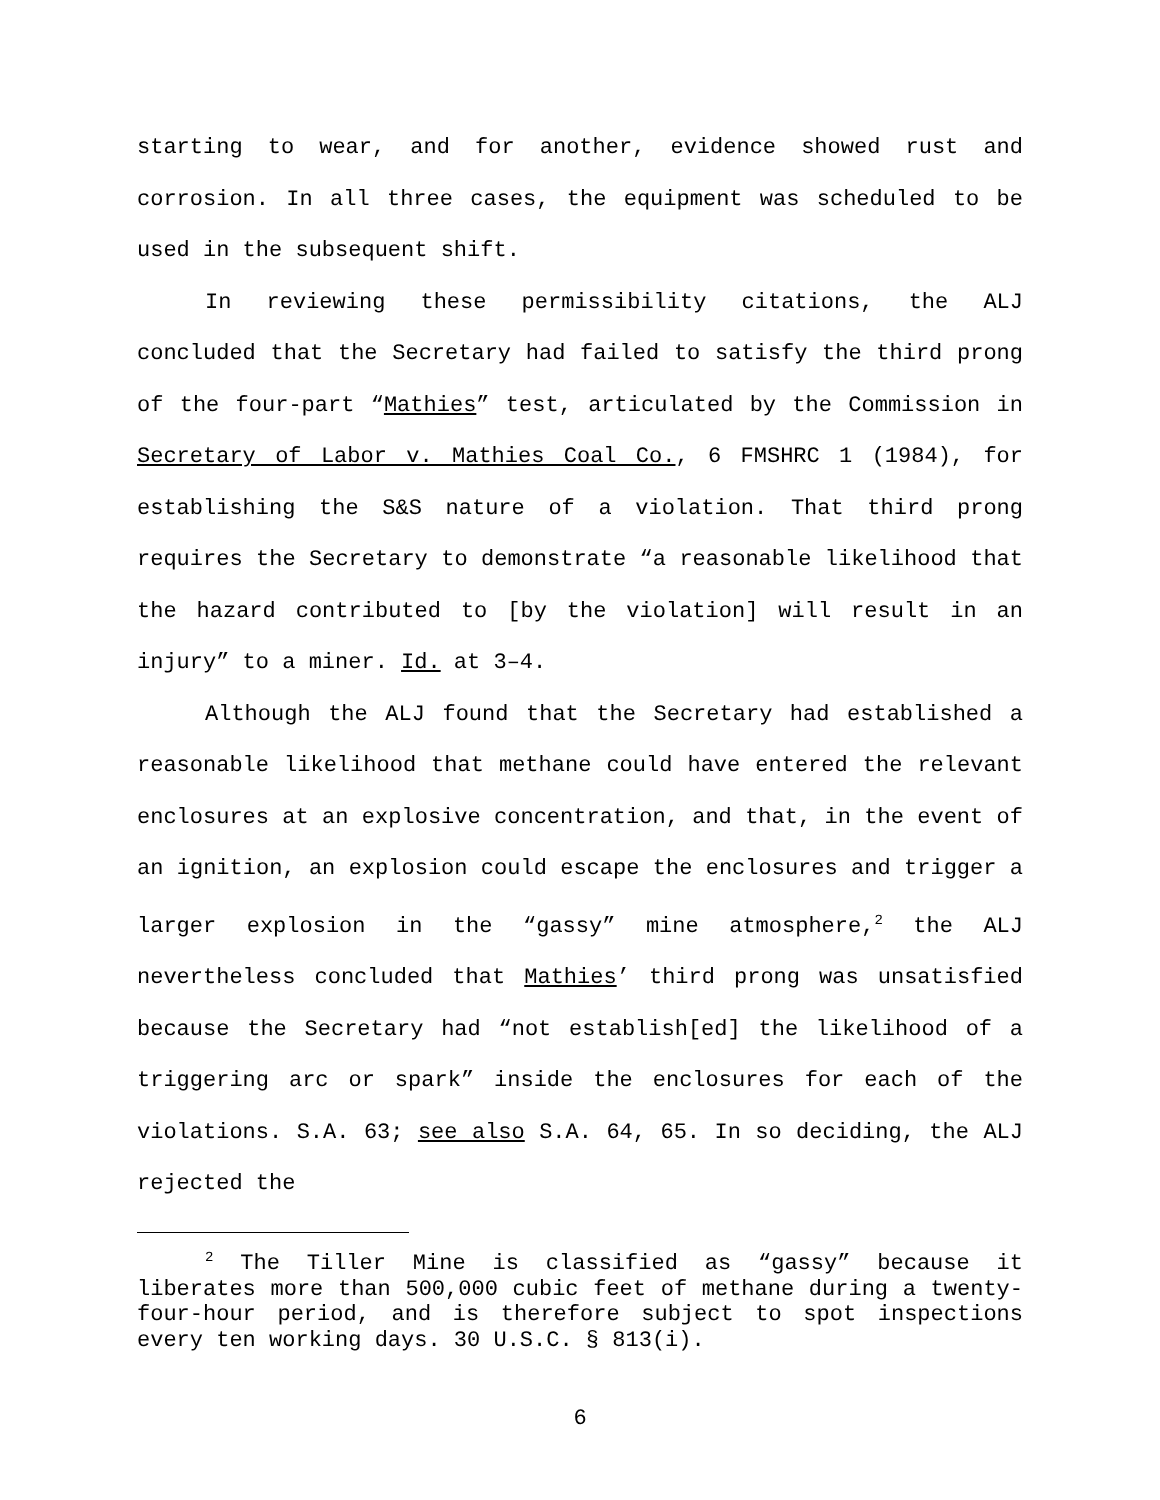starting to wear, and for another, evidence showed rust and corrosion. In all three cases, the equipment was scheduled to be used in the subsequent shift.
In reviewing these permissibility citations, the ALJ concluded that the Secretary had failed to satisfy the third prong of the four-part “Mathies” test, articulated by the Commission in Secretary of Labor v. Mathies Coal Co., 6 FMSHRC 1 (1984), for establishing the S&S nature of a violation. That third prong requires the Secretary to demonstrate “a reasonable likelihood that the hazard contributed to [by the violation] will result in an injury” to a miner. Id. at 3–4.
Although the ALJ found that the Secretary had established a reasonable likelihood that methane could have entered the relevant enclosures at an explosive concentration, and that, in the event of an ignition, an explosion could escape the enclosures and trigger a larger explosion in the “gassy” mine atmosphere,<sup>2</sup> the ALJ nevertheless concluded that Mathies’ third prong was unsatisfied because the Secretary had “not establish[ed] the likelihood of a triggering arc or spark” inside the enclosures for each of the violations. S.A. 63; see also S.A. 64, 65. In so deciding, the ALJ rejected the
<sup>2</sup> The Tiller Mine is classified as “gassy” because it liberates more than 500,000 cubic feet of methane during a twenty-four-hour period, and is therefore subject to spot inspections every ten working days. 30 U.S.C. § 813(i).
6